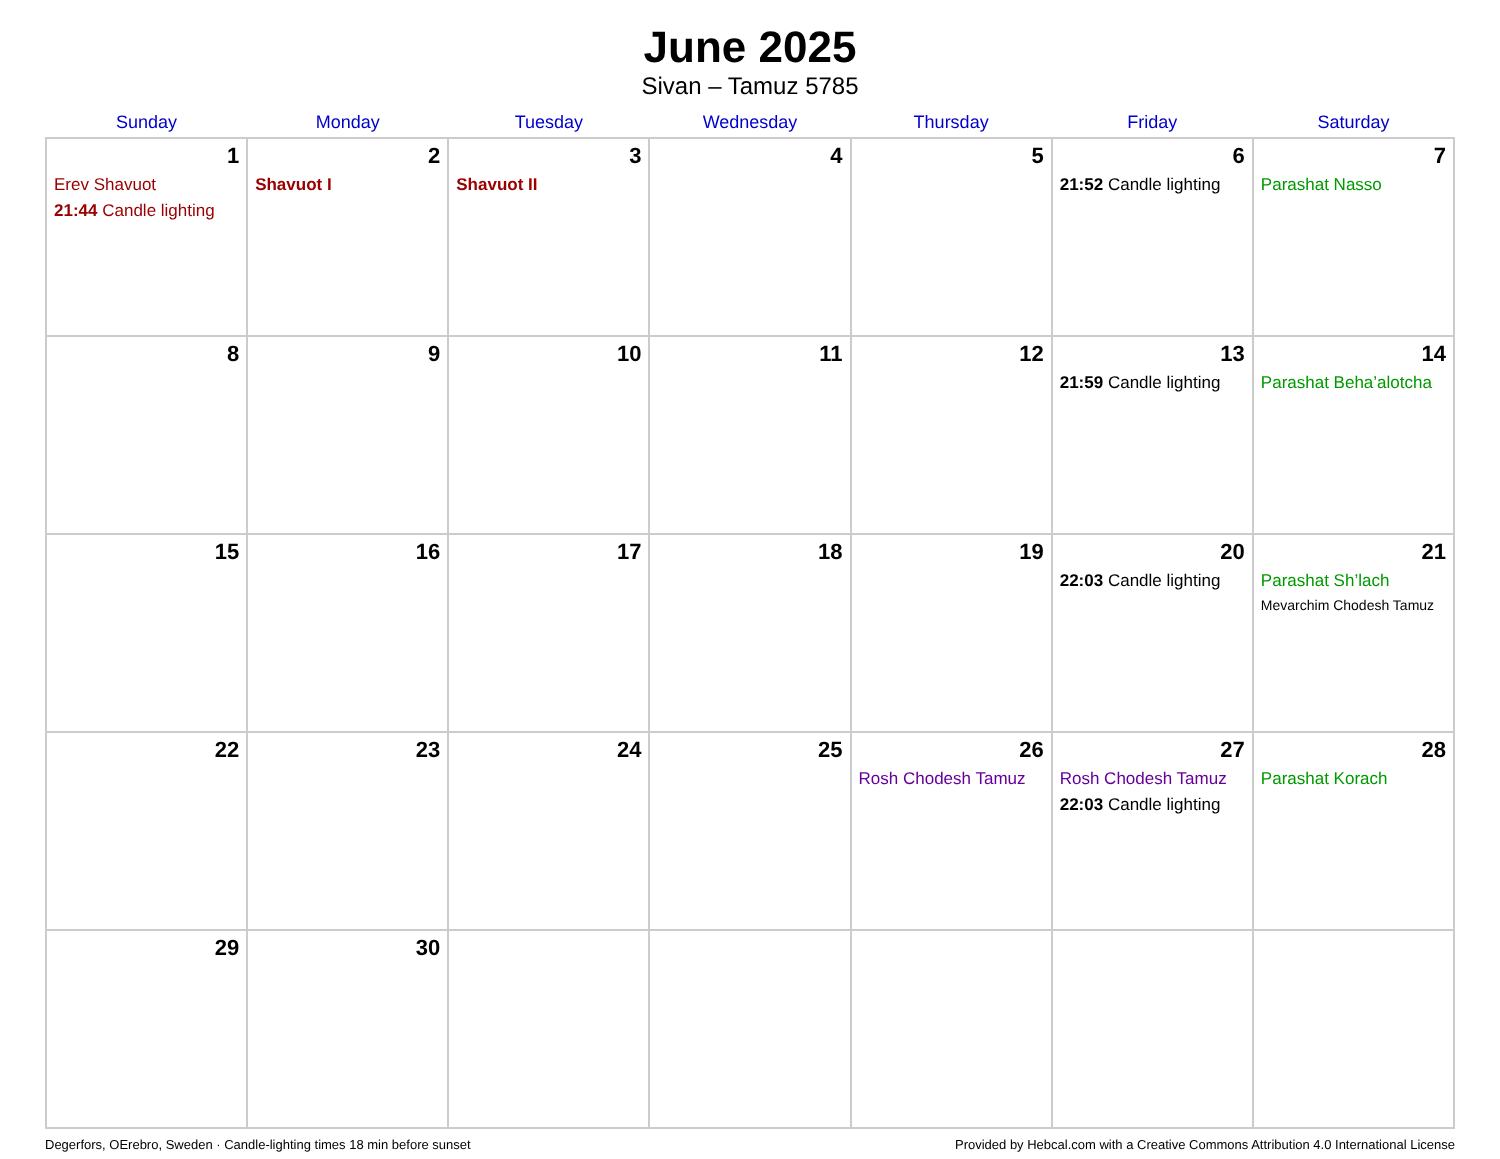June 2025
Sivan – Tamuz 5785
| Sunday | Monday | Tuesday | Wednesday | Thursday | Friday | Saturday |
| --- | --- | --- | --- | --- | --- | --- |
| 1 Erev Shavuot 21:44 Candle lighting | 2 Shavuot I | 3 Shavuot II | 4 | 5 | 6 21:52 Candle lighting | 7 Parashat Nasso |
| 8 | 9 | 10 | 11 | 12 | 13 21:59 Candle lighting | 14 Parashat Beha’alotcha |
| 15 | 16 | 17 | 18 | 19 | 20 22:03 Candle lighting | 21 Parashat Sh’lach Mevarchim Chodesh Tamuz |
| 22 | 23 | 24 | 25 | 26 Rosh Chodesh Tamuz | 27 Rosh Chodesh Tamuz 22:03 Candle lighting | 28 Parashat Korach |
| 29 | 30 | | | | | |
Degerfors, OErebro, Sweden · Candle-lighting times 18 min before sunset Provided by Hebcal.com with a Creative Commons Attribution 4.0 International License